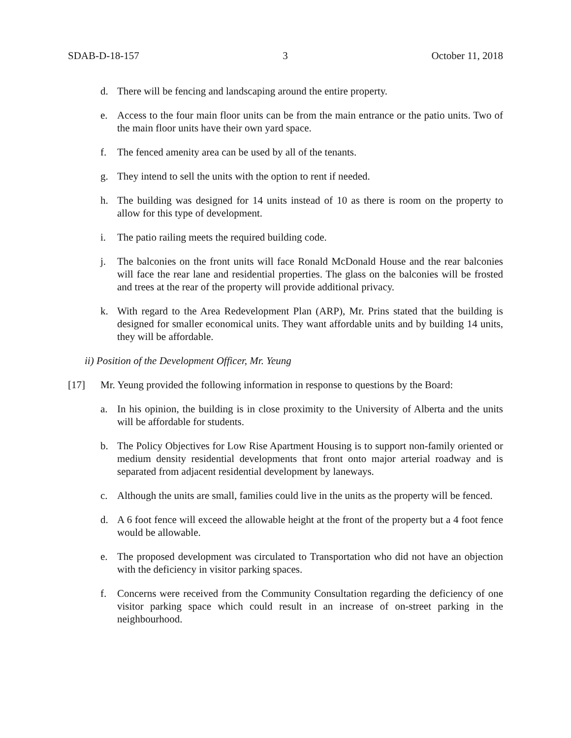SDAB-D-18-157 3 October 11, 2018
d. There will be fencing and landscaping around the entire property.
e. Access to the four main floor units can be from the main entrance or the patio units. Two of the main floor units have their own yard space.
f. The fenced amenity area can be used by all of the tenants.
g. They intend to sell the units with the option to rent if needed.
h. The building was designed for 14 units instead of 10 as there is room on the property to allow for this type of development.
i. The patio railing meets the required building code.
j. The balconies on the front units will face Ronald McDonald House and the rear balconies will face the rear lane and residential properties. The glass on the balconies will be frosted and trees at the rear of the property will provide additional privacy.
k. With regard to the Area Redevelopment Plan (ARP), Mr. Prins stated that the building is designed for smaller economical units. They want affordable units and by building 14 units, they will be affordable.
ii) Position of the Development Officer, Mr. Yeung
[17] Mr. Yeung provided the following information in response to questions by the Board:
a. In his opinion, the building is in close proximity to the University of Alberta and the units will be affordable for students.
b. The Policy Objectives for Low Rise Apartment Housing is to support non-family oriented or medium density residential developments that front onto major arterial roadway and is separated from adjacent residential development by laneways.
c. Although the units are small, families could live in the units as the property will be fenced.
d. A 6 foot fence will exceed the allowable height at the front of the property but a 4 foot fence would be allowable.
e. The proposed development was circulated to Transportation who did not have an objection with the deficiency in visitor parking spaces.
f. Concerns were received from the Community Consultation regarding the deficiency of one visitor parking space which could result in an increase of on-street parking in the neighbourhood.